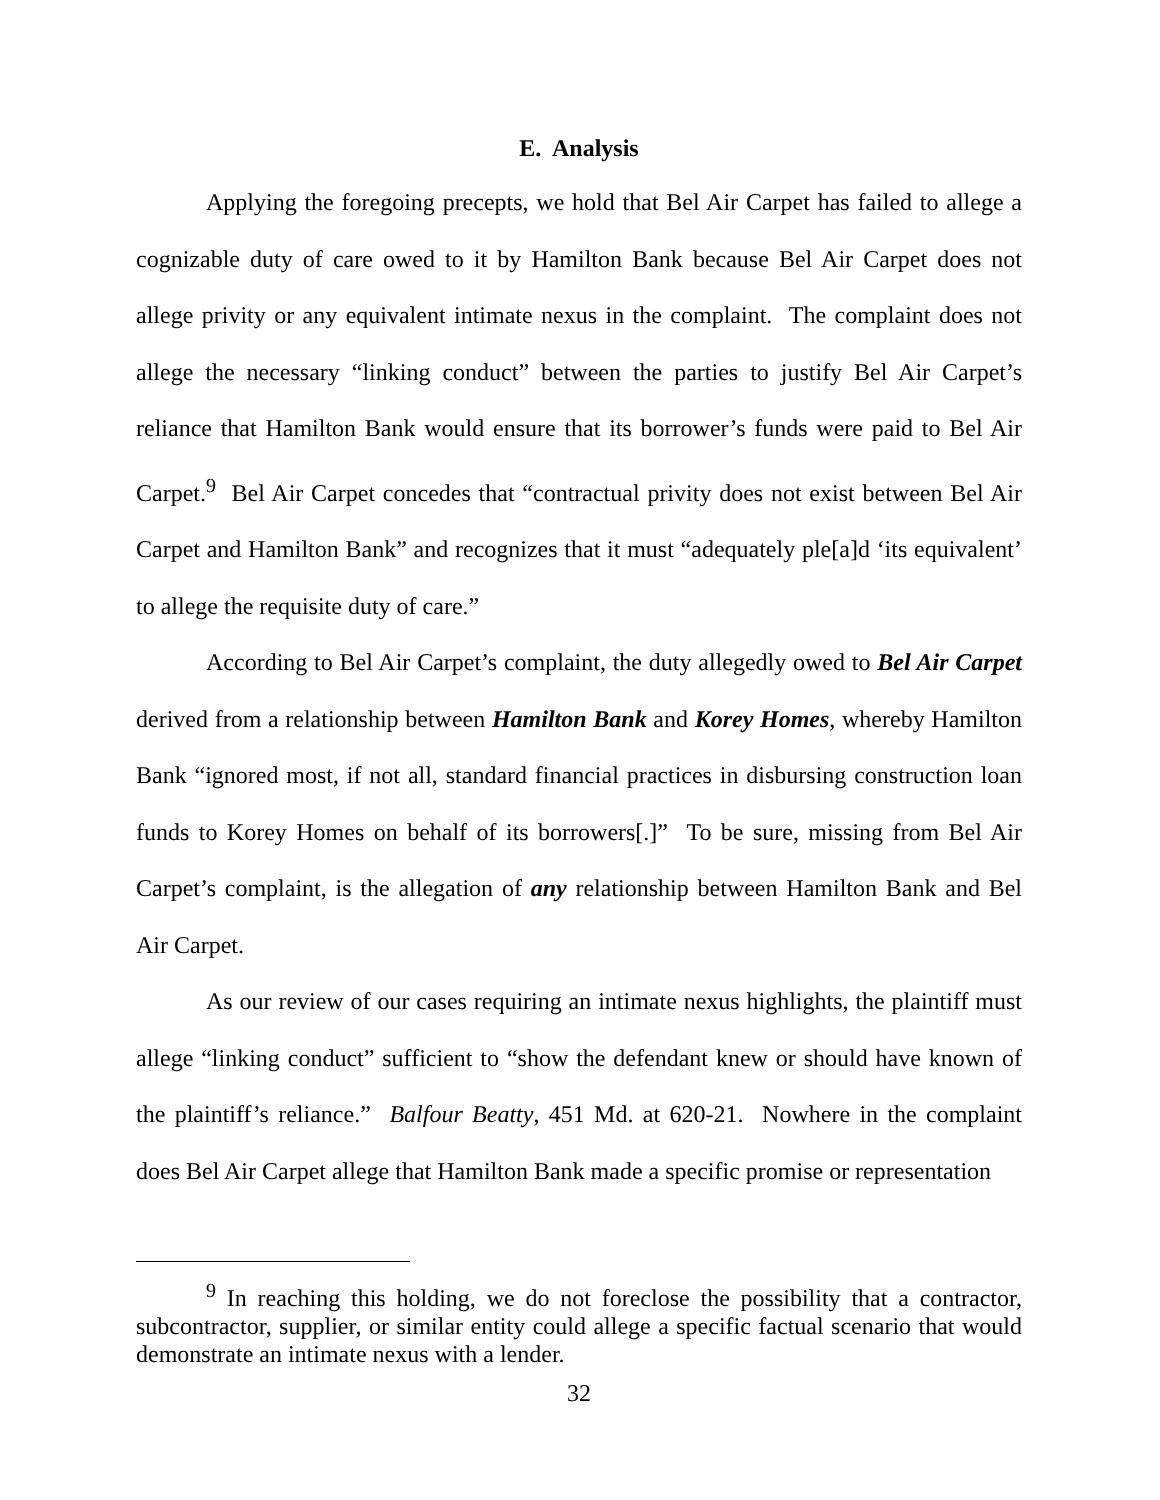E. Analysis
Applying the foregoing precepts, we hold that Bel Air Carpet has failed to allege a cognizable duty of care owed to it by Hamilton Bank because Bel Air Carpet does not allege privity or any equivalent intimate nexus in the complaint. The complaint does not allege the necessary “linking conduct” between the parties to justify Bel Air Carpet’s reliance that Hamilton Bank would ensure that its borrower’s funds were paid to Bel Air Carpet.<sup>9</sup> Bel Air Carpet concedes that “contractual privity does not exist between Bel Air Carpet and Hamilton Bank” and recognizes that it must “adequately ple[a]d ‘its equivalent’ to allege the requisite duty of care.”
According to Bel Air Carpet’s complaint, the duty allegedly owed to Bel Air Carpet derived from a relationship between Hamilton Bank and Korey Homes, whereby Hamilton Bank “ignored most, if not all, standard financial practices in disbursing construction loan funds to Korey Homes on behalf of its borrowers[.]” To be sure, missing from Bel Air Carpet’s complaint, is the allegation of any relationship between Hamilton Bank and Bel Air Carpet.
As our review of our cases requiring an intimate nexus highlights, the plaintiff must allege “linking conduct” sufficient to “show the defendant knew or should have known of the plaintiff’s reliance.” Balfour Beatty, 451 Md. at 620-21. Nowhere in the complaint does Bel Air Carpet allege that Hamilton Bank made a specific promise or representation
<sup>9</sup> In reaching this holding, we do not foreclose the possibility that a contractor, subcontractor, supplier, or similar entity could allege a specific factual scenario that would demonstrate an intimate nexus with a lender.
32